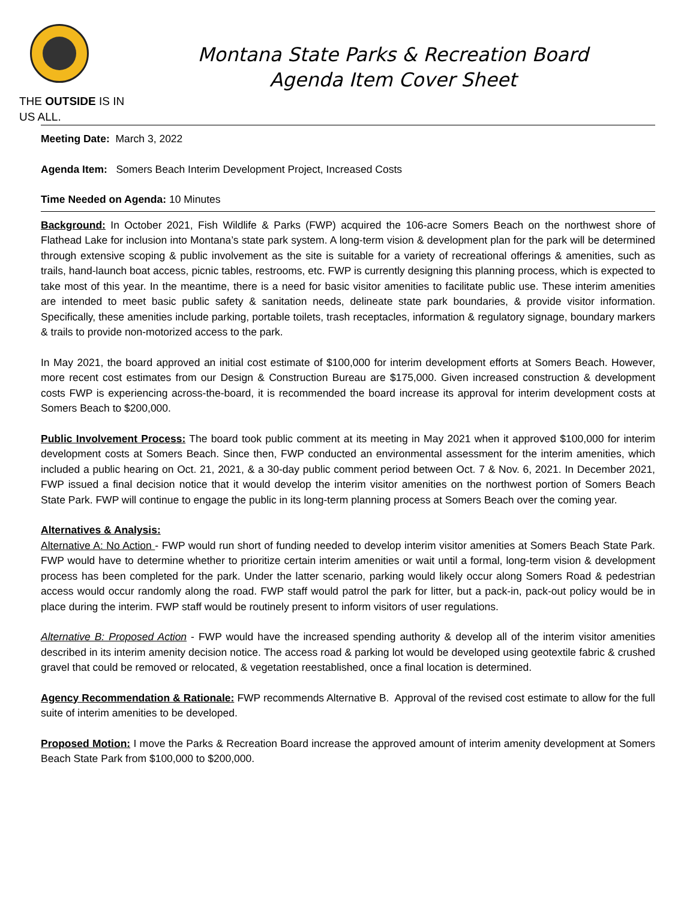THE OUTSIDE IS IN US ALL.
Montana State Parks & Recreation Board
Agenda Item Cover Sheet
Meeting Date: March 3, 2022
Agenda Item: Somers Beach Interim Development Project, Increased Costs
Time Needed on Agenda: 10 Minutes
Background: In October 2021, Fish Wildlife & Parks (FWP) acquired the 106-acre Somers Beach on the northwest shore of Flathead Lake for inclusion into Montana’s state park system. A long-term vision & development plan for the park will be determined through extensive scoping & public involvement as the site is suitable for a variety of recreational offerings & amenities, such as trails, hand-launch boat access, picnic tables, restrooms, etc. FWP is currently designing this planning process, which is expected to take most of this year. In the meantime, there is a need for basic visitor amenities to facilitate public use. These interim amenities are intended to meet basic public safety & sanitation needs, delineate state park boundaries, & provide visitor information. Specifically, these amenities include parking, portable toilets, trash receptacles, information & regulatory signage, boundary markers & trails to provide non-motorized access to the park.
In May 2021, the board approved an initial cost estimate of $100,000 for interim development efforts at Somers Beach. However, more recent cost estimates from our Design & Construction Bureau are $175,000. Given increased construction & development costs FWP is experiencing across-the-board, it is recommended the board increase its approval for interim development costs at Somers Beach to $200,000.
Public Involvement Process: The board took public comment at its meeting in May 2021 when it approved $100,000 for interim development costs at Somers Beach. Since then, FWP conducted an environmental assessment for the interim amenities, which included a public hearing on Oct. 21, 2021, & a 30-day public comment period between Oct. 7 & Nov. 6, 2021. In December 2021, FWP issued a final decision notice that it would develop the interim visitor amenities on the northwest portion of Somers Beach State Park. FWP will continue to engage the public in its long-term planning process at Somers Beach over the coming year.
Alternatives & Analysis:
Alternative A: No Action - FWP would run short of funding needed to develop interim visitor amenities at Somers Beach State Park. FWP would have to determine whether to prioritize certain interim amenities or wait until a formal, long-term vision & development process has been completed for the park. Under the latter scenario, parking would likely occur along Somers Road & pedestrian access would occur randomly along the road. FWP staff would patrol the park for litter, but a pack-in, pack-out policy would be in place during the interim. FWP staff would be routinely present to inform visitors of user regulations.
Alternative B: Proposed Action - FWP would have the increased spending authority & develop all of the interim visitor amenities described in its interim amenity decision notice. The access road & parking lot would be developed using geotextile fabric & crushed gravel that could be removed or relocated, & vegetation reestablished, once a final location is determined.
Agency Recommendation & Rationale: FWP recommends Alternative B. Approval of the revised cost estimate to allow for the full suite of interim amenities to be developed.
Proposed Motion: I move the Parks & Recreation Board increase the approved amount of interim amenity development at Somers Beach State Park from $100,000 to $200,000.